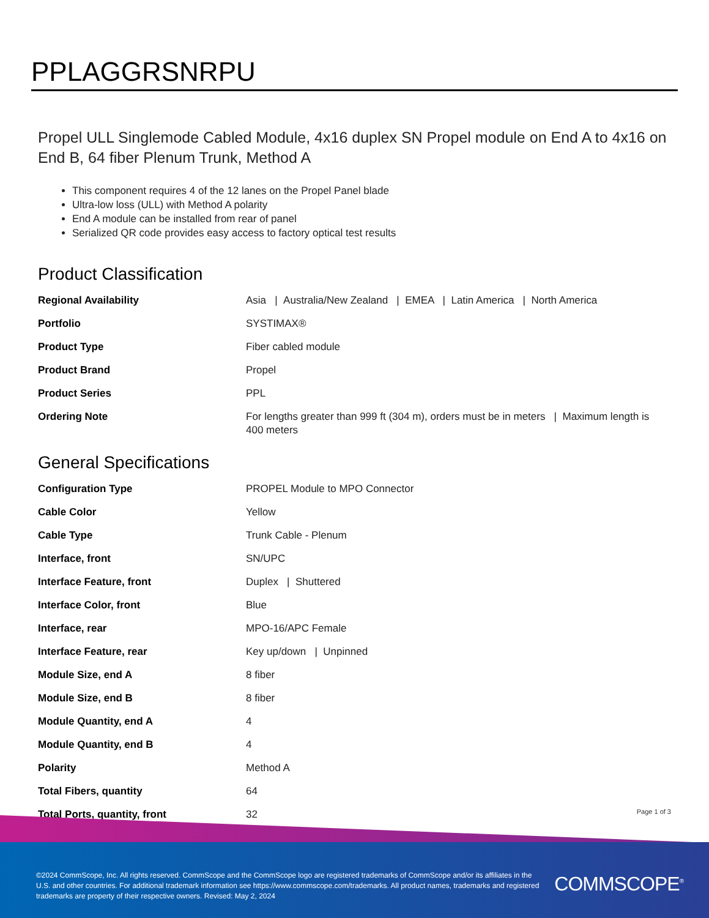PPLAGGRSNRPU
Propel ULL Singlemode Cabled Module, 4x16 duplex SN Propel module on End A to 4x16 on End B, 64 fiber Plenum Trunk, Method A
This component requires 4 of the 12 lanes on the Propel Panel blade
Ultra-low loss (ULL) with Method A polarity
End A module can be installed from rear of panel
Serialized QR code provides easy access to factory optical test results
Product Classification
| Regional Availability | Asia / Australia/New Zealand / EMEA / Latin America / North America |
| Portfolio | SYSTIMAX® |
| Product Type | Fiber cabled module |
| Product Brand | Propel |
| Product Series | PPL |
| Ordering Note | For lengths greater than 999 ft (304 m), orders must be in meters / Maximum length is 400 meters |
General Specifications
| Configuration Type | PROPEL Module to MPO Connector |
| Cable Color | Yellow |
| Cable Type | Trunk Cable - Plenum |
| Interface, front | SN/UPC |
| Interface Feature, front | Duplex / Shuttered |
| Interface Color, front | Blue |
| Interface, rear | MPO-16/APC Female |
| Interface Feature, rear | Key up/down / Unpinned |
| Module Size, end A | 8 fiber |
| Module Size, end B | 8 fiber |
| Module Quantity, end A | 4 |
| Module Quantity, end B | 4 |
| Polarity | Method A |
| Total Fibers, quantity | 64 |
| Total Ports, quantity, front | 32 |
Page 1 of 3
©2024 CommScope, Inc. All rights reserved. CommScope and the CommScope logo are registered trademarks of CommScope and/or its affiliates in the U.S. and other countries. For additional trademark information see https://www.commscope.com/trademarks. All product names, trademarks and registered trademarks are property of their respective owners. Revised: May 2, 2024
COMMSCOPE<sup>®</sup>